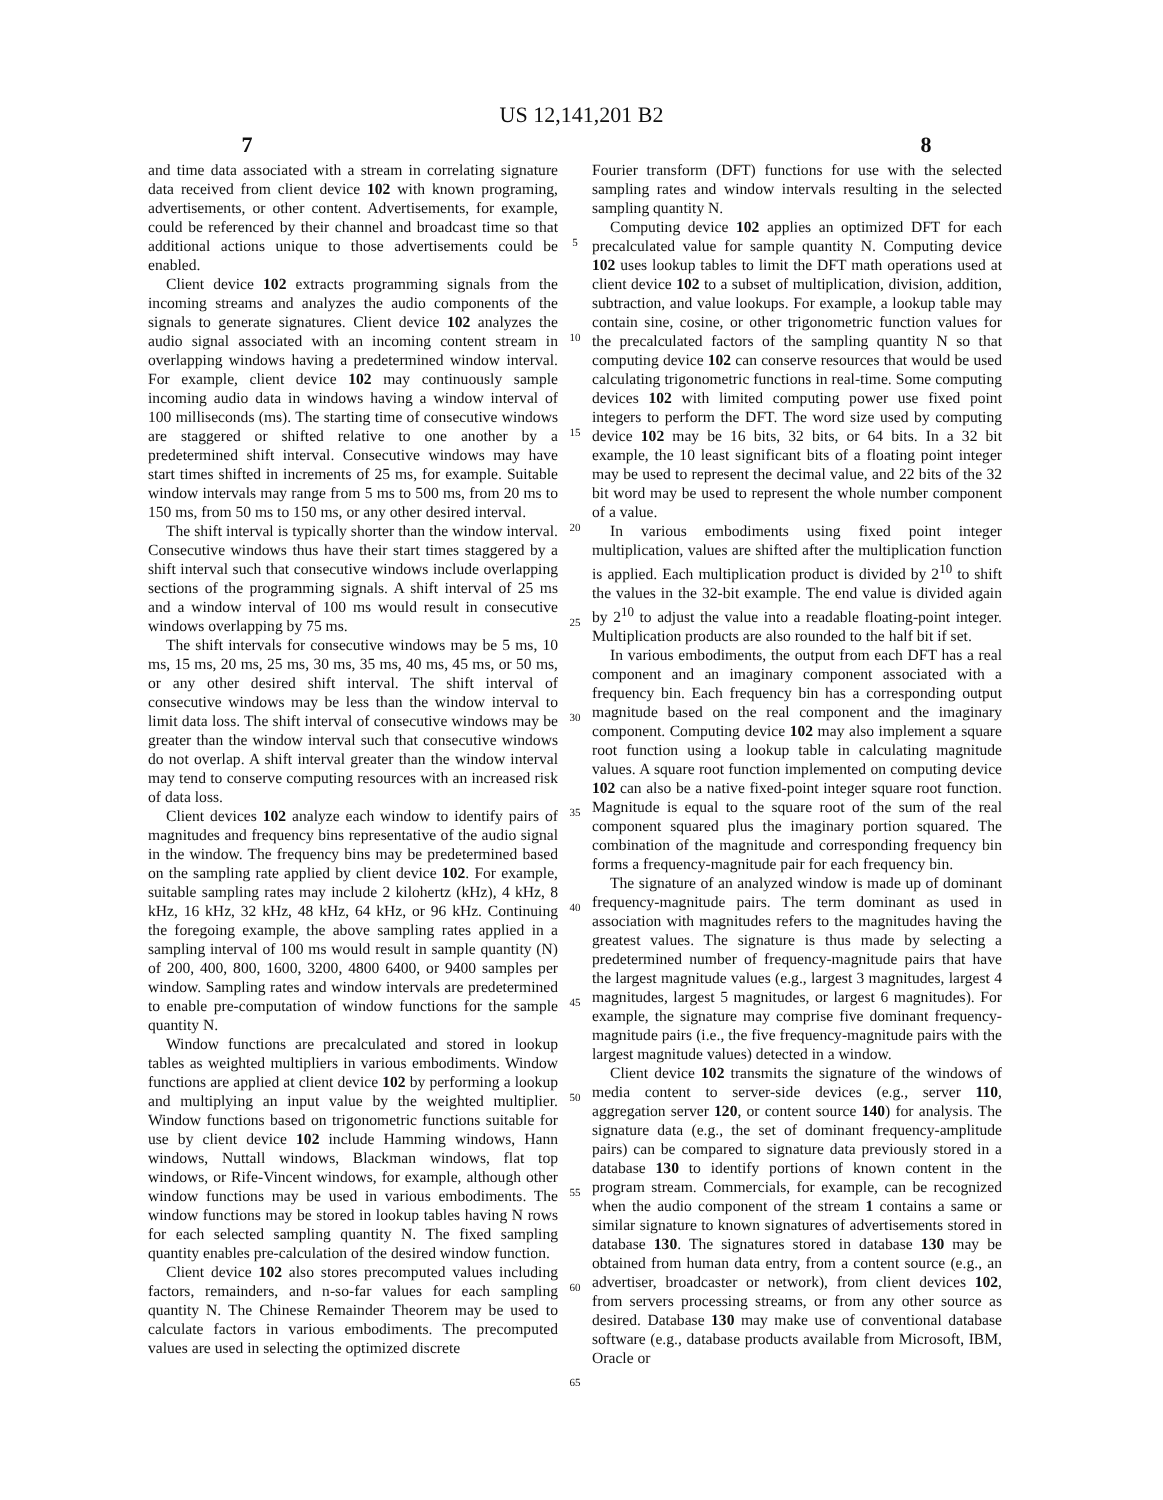US 12,141,201 B2
7 8
and time data associated with a stream in correlating signature data received from client device 102 with known programing, advertisements, or other content. Advertisements, for example, could be referenced by their channel and broadcast time so that additional actions unique to those advertisements could be enabled.
Client device 102 extracts programming signals from the incoming streams and analyzes the audio components of the signals to generate signatures. Client device 102 analyzes the audio signal associated with an incoming content stream in overlapping windows having a predetermined window interval. For example, client device 102 may continuously sample incoming audio data in windows having a window interval of 100 milliseconds (ms). The starting time of consecutive windows are staggered or shifted relative to one another by a predetermined shift interval. Consecutive windows may have start times shifted in increments of 25 ms, for example. Suitable window intervals may range from 5 ms to 500 ms, from 20 ms to 150 ms, from 50 ms to 150 ms, or any other desired interval.
The shift interval is typically shorter than the window interval. Consecutive windows thus have their start times staggered by a shift interval such that consecutive windows include overlapping sections of the programming signals. A shift interval of 25 ms and a window interval of 100 ms would result in consecutive windows overlapping by 75 ms.
The shift intervals for consecutive windows may be 5 ms, 10 ms, 15 ms, 20 ms, 25 ms, 30 ms, 35 ms, 40 ms, 45 ms, or 50 ms, or any other desired shift interval. The shift interval of consecutive windows may be less than the window interval to limit data loss. The shift interval of consecutive windows may be greater than the window interval such that consecutive windows do not overlap. A shift interval greater than the window interval may tend to conserve computing resources with an increased risk of data loss.
Client devices 102 analyze each window to identify pairs of magnitudes and frequency bins representative of the audio signal in the window. The frequency bins may be predetermined based on the sampling rate applied by client device 102. For example, suitable sampling rates may include 2 kilohertz (kHz), 4 kHz, 8 kHz, 16 kHz, 32 kHz, 48 kHz, 64 kHz, or 96 kHz. Continuing the foregoing example, the above sampling rates applied in a sampling interval of 100 ms would result in sample quantity (N) of 200, 400, 800, 1600, 3200, 4800 6400, or 9400 samples per window. Sampling rates and window intervals are predetermined to enable pre-computation of window functions for the sample quantity N.
Window functions are precalculated and stored in lookup tables as weighted multipliers in various embodiments. Window functions are applied at client device 102 by performing a lookup and multiplying an input value by the weighted multiplier. Window functions based on trigonometric functions suitable for use by client device 102 include Hamming windows, Hann windows, Nuttall windows, Blackman windows, flat top windows, or Rife-Vincent windows, for example, although other window functions may be used in various embodiments. The window functions may be stored in lookup tables having N rows for each selected sampling quantity N. The fixed sampling quantity enables pre-calculation of the desired window function.
Client device 102 also stores precomputed values including factors, remainders, and n-so-far values for each sampling quantity N. The Chinese Remainder Theorem may be used to calculate factors in various embodiments. The precomputed values are used in selecting the optimized discrete
5
10
15
20
25
30
35
40
45
50
55
60
65
Fourier transform (DFT) functions for use with the selected sampling rates and window intervals resulting in the selected sampling quantity N.
Computing device 102 applies an optimized DFT for each precalculated value for sample quantity N. Computing device 102 uses lookup tables to limit the DFT math operations used at client device 102 to a subset of multiplication, division, addition, subtraction, and value lookups. For example, a lookup table may contain sine, cosine, or other trigonometric function values for the precalculated factors of the sampling quantity N so that computing device 102 can conserve resources that would be used calculating trigonometric functions in real-time. Some computing devices 102 with limited computing power use fixed point integers to perform the DFT. The word size used by computing device 102 may be 16 bits, 32 bits, or 64 bits. In a 32 bit example, the 10 least significant bits of a floating point integer may be used to represent the decimal value, and 22 bits of the 32 bit word may be used to represent the whole number component of a value.
In various embodiments using fixed point integer multiplication, values are shifted after the multiplication function is applied. Each multiplication product is divided by 2<sup>10</sup> to shift the values in the 32-bit example. The end value is divided again by 2<sup>10</sup> to adjust the value into a readable floating-point integer. Multiplication products are also rounded to the half bit if set.
In various embodiments, the output from each DFT has a real component and an imaginary component associated with a frequency bin. Each frequency bin has a corresponding output magnitude based on the real component and the imaginary component. Computing device 102 may also implement a square root function using a lookup table in calculating magnitude values. A square root function implemented on computing device 102 can also be a native fixed-point integer square root function. Magnitude is equal to the square root of the sum of the real component squared plus the imaginary portion squared. The combination of the magnitude and corresponding frequency bin forms a frequency-magnitude pair for each frequency bin.
The signature of an analyzed window is made up of dominant frequency-magnitude pairs. The term dominant as used in association with magnitudes refers to the magnitudes having the greatest values. The signature is thus made by selecting a predetermined number of frequency-magnitude pairs that have the largest magnitude values (e.g., largest 3 magnitudes, largest 4 magnitudes, largest 5 magnitudes, or largest 6 magnitudes). For example, the signature may comprise five dominant frequency-magnitude pairs (i.e., the five frequency-magnitude pairs with the largest magnitude values) detected in a window.
Client device 102 transmits the signature of the windows of media content to server-side devices (e.g., server 110, aggregation server 120, or content source 140) for analysis. The signature data (e.g., the set of dominant frequency-amplitude pairs) can be compared to signature data previously stored in a database 130 to identify portions of known content in the program stream. Commercials, for example, can be recognized when the audio component of the stream 1 contains a same or similar signature to known signatures of advertisements stored in database 130. The signatures stored in database 130 may be obtained from human data entry, from a content source (e.g., an advertiser, broadcaster or network), from client devices 102, from servers processing streams, or from any other source as desired. Database 130 may make use of conventional database software (e.g., database products available from Microsoft, IBM, Oracle or